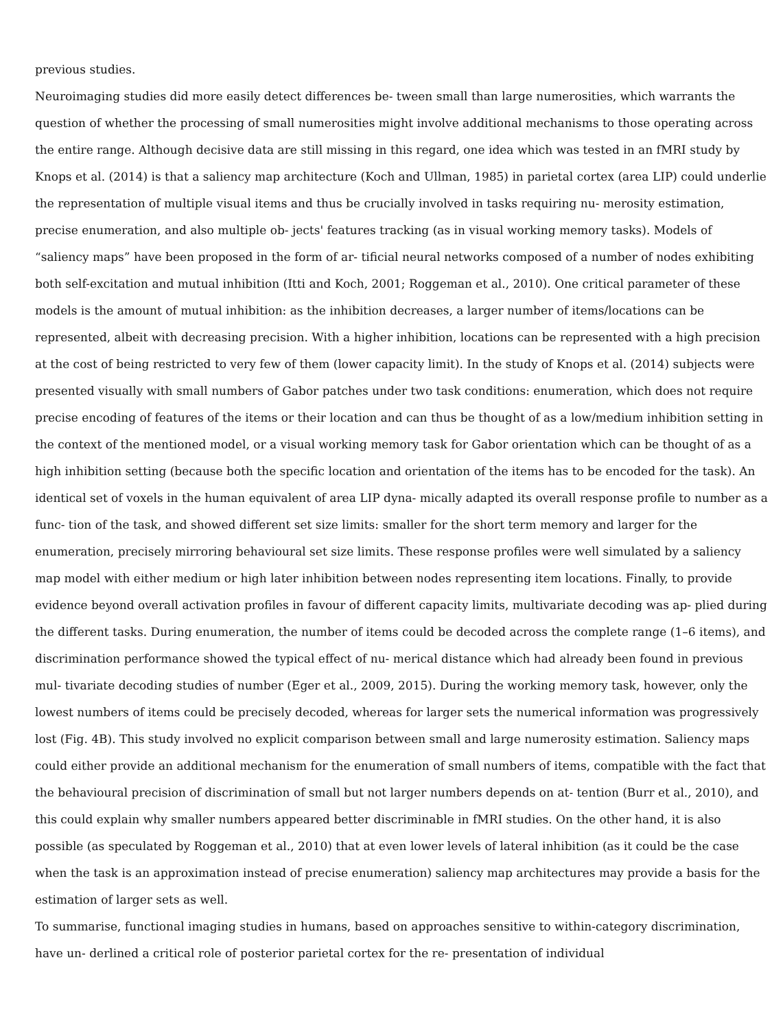previous studies.
Neuroimaging studies did more easily detect differences be- tween small than large numerosities, which warrants the question of whether the processing of small numerosities might involve additional mechanisms to those operating across the entire range. Although decisive data are still missing in this regard, one idea which was tested in an fMRI study by Knops et al. (2014) is that a saliency map architecture (Koch and Ullman, 1985) in parietal cortex (area LIP) could underlie the representation of multiple visual items and thus be crucially involved in tasks requiring nu- merosity estimation, precise enumeration, and also multiple ob- jects' features tracking (as in visual working memory tasks). Models of “saliency maps” have been proposed in the form of ar- tificial neural networks composed of a number of nodes exhibiting both self-excitation and mutual inhibition (Itti and Koch, 2001; Roggeman et al., 2010). One critical parameter of these models is the amount of mutual inhibition: as the inhibition decreases, a larger number of items/locations can be represented, albeit with decreasing precision. With a higher inhibition, locations can be represented with a high precision at the cost of being restricted to very few of them (lower capacity limit). In the study of Knops et al. (2014) subjects were presented visually with small numbers of Gabor patches under two task conditions: enumeration, which does not require precise encoding of features of the items or their location and can thus be thought of as a low/medium inhibition setting in the context of the mentioned model, or a visual working memory task for Gabor orientation which can be thought of as a high inhibition setting (because both the specific location and orientation of the items has to be encoded for the task). An identical set of voxels in the human equivalent of area LIP dyna- mically adapted its overall response profile to number as a func- tion of the task, and showed different set size limits: smaller for the short term memory and larger for the enumeration, precisely mirroring behavioural set size limits. These response profiles were well simulated by a saliency map model with either medium or high later inhibition between nodes representing item locations. Finally, to provide evidence beyond overall activation profiles in favour of different capacity limits, multivariate decoding was ap- plied during the different tasks. During enumeration, the number of items could be decoded across the complete range (1–6 items), and discrimination performance showed the typical effect of nu- merical distance which had already been found in previous mul- tivariate decoding studies of number (Eger et al., 2009, 2015). During the working memory task, however, only the lowest numbers of items could be precisely decoded, whereas for larger sets the numerical information was progressively lost (Fig. 4B). This study involved no explicit comparison between small and large numerosity estimation. Saliency maps could either provide an additional mechanism for the enumeration of small numbers of items, compatible with the fact that the behavioural precision of discrimination of small but not larger numbers depends on at- tention (Burr et al., 2010), and this could explain why smaller numbers appeared better discriminable in fMRI studies. On the other hand, it is also possible (as speculated by Roggeman et al., 2010) that at even lower levels of lateral inhibition (as it could be the case when the task is an approximation instead of precise enumeration) saliency map architectures may provide a basis for the estimation of larger sets as well.
To summarise, functional imaging studies in humans, based on approaches sensitive to within-category discrimination, have un- derlined a critical role of posterior parietal cortex for the re- presentation of individual